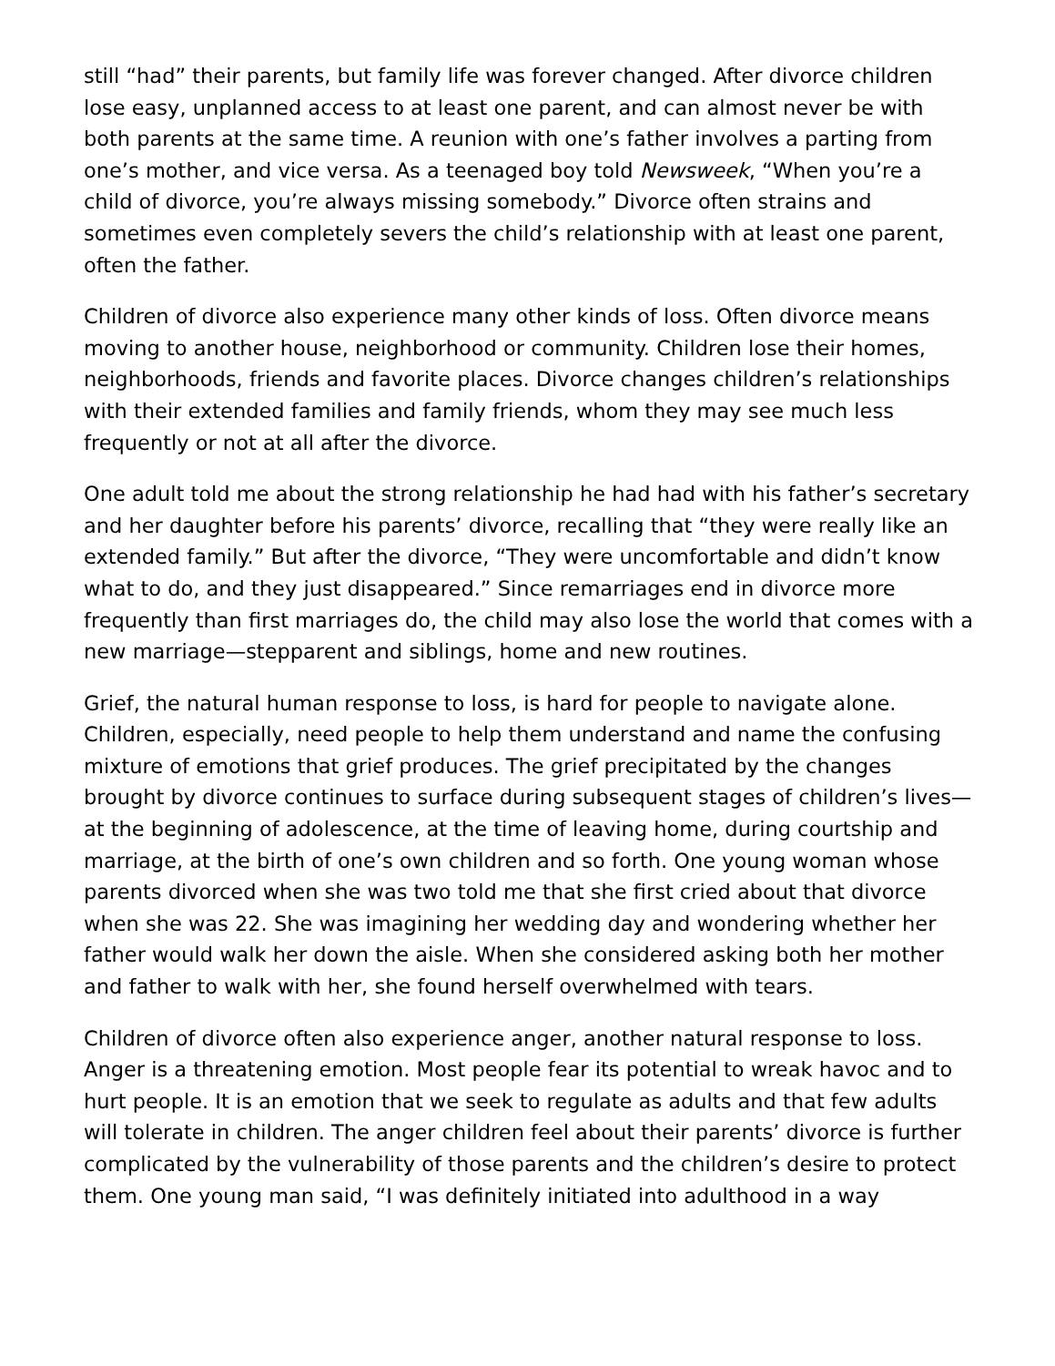still “had” their parents, but family life was forever changed. After divorce children lose easy, unplanned access to at least one parent, and can almost never be with both parents at the same time. A reunion with one’s father involves a parting from one’s mother, and vice versa. As a teenaged boy told Newsweek, “When you’re a child of divorce, you’re always missing somebody.” Divorce often strains and sometimes even completely severs the child’s relationship with at least one parent, often the father.
Children of divorce also experience many other kinds of loss. Often divorce means moving to another house, neighborhood or community. Children lose their homes, neighborhoods, friends and favorite places. Divorce changes children’s relationships with their extended families and family friends, whom they may see much less frequently or not at all after the divorce.
One adult told me about the strong relationship he had had with his father’s secretary and her daughter before his parents’ divorce, recalling that “they were really like an extended family.” But after the divorce, “They were uncomfortable and didn’t know what to do, and they just disappeared.” Since remarriages end in divorce more frequently than first marriages do, the child may also lose the world that comes with a new marriage—stepparent and siblings, home and new routines.
Grief, the natural human response to loss, is hard for people to navigate alone. Children, especially, need people to help them understand and name the confusing mixture of emotions that grief produces. The grief precipitated by the changes brought by divorce continues to surface during subsequent stages of children’s lives—at the beginning of adolescence, at the time of leaving home, during courtship and marriage, at the birth of one’s own children and so forth. One young woman whose parents divorced when she was two told me that she first cried about that divorce when she was 22. She was imagining her wedding day and wondering whether her father would walk her down the aisle. When she considered asking both her mother and father to walk with her, she found herself overwhelmed with tears.
Children of divorce often also experience anger, another natural response to loss. Anger is a threatening emotion. Most people fear its potential to wreak havoc and to hurt people. It is an emotion that we seek to regulate as adults and that few adults will tolerate in children. The anger children feel about their parents’ divorce is further complicated by the vulnerability of those parents and the children’s desire to protect them. One young man said, “I was definitely initiated into adulthood in a way